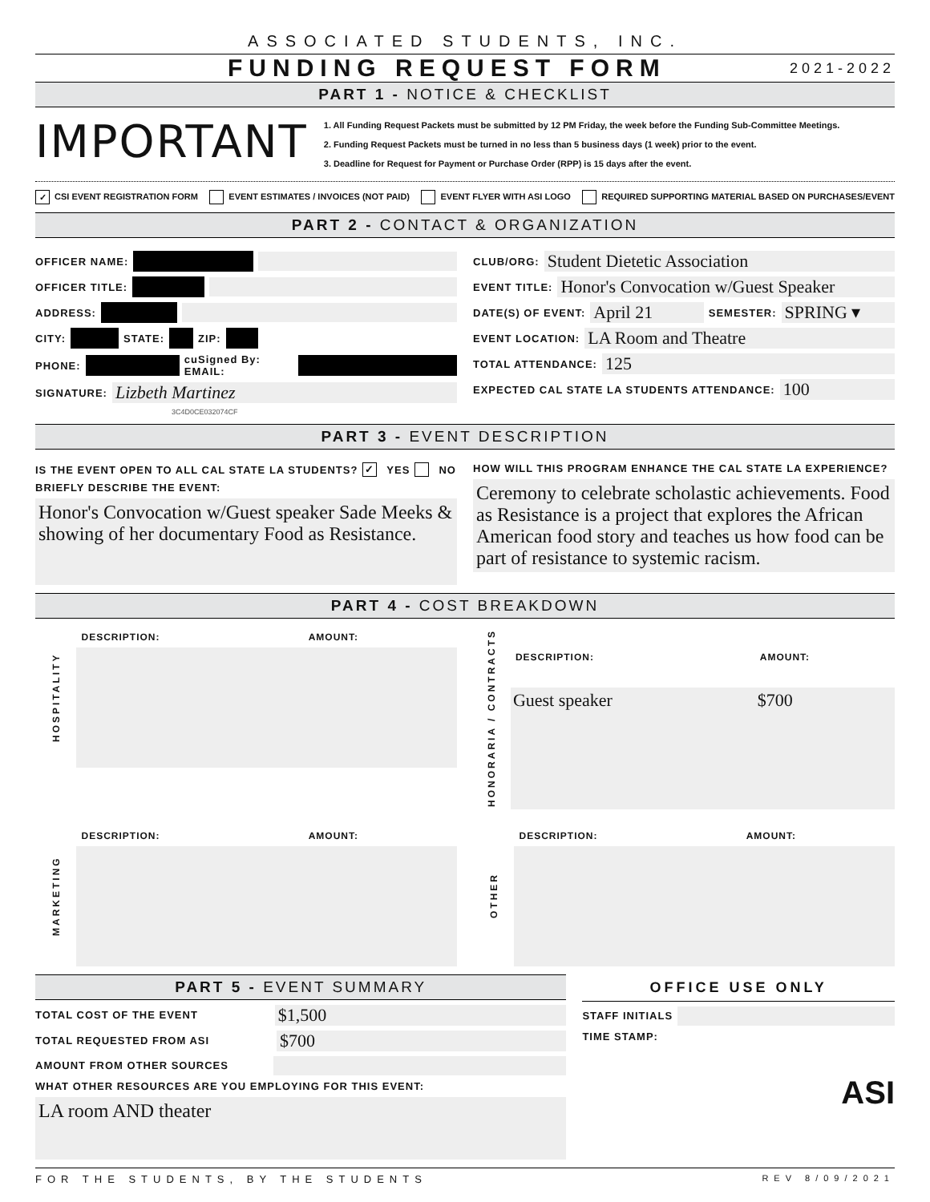ASSOCIATED STUDENTS, INC.
FUNDING REQUEST FORM
2021-2022
PART 1 - NOTICE & CHECKLIST
IMPORTANT
1. All Funding Request Packets must be submitted by 12 PM Friday, the week before the Funding Sub-Committee Meetings.
2. Funding Request Packets must be turned in no less than 5 business days (1 week) prior to the event.
3. Deadline for Request for Payment or Purchase Order (RPP) is 15 days after the event.
✓ CSI EVENT REGISTRATION FORM EVENT ESTIMATES / INVOICES (NOT PAID) EVENT FLYER WITH ASI LOGO REQUIRED SUPPORTING MATERIAL BASED ON PURCHASES/EVENT
PART 2 - CONTACT & ORGANIZATION
OFFICER NAME:
OFFICER TITLE:
ADDRESS:
CITY: STATE: ZIP:
PHONE: cuSigned By: EMAIL:
SIGNATURE: Lizbeth Martinez
3C4D0CE032074CF
CLUB/ORG: Student Dietetic Association
EVENT TITLE: Honor's Convocation w/Guest Speaker
DATE(S) OF EVENT: April 21 SEMESTER: SPRING ▾
EVENT LOCATION: LA Room and Theatre
TOTAL ATTENDANCE: 125
EXPECTED CAL STATE LA STUDENTS ATTENDANCE: 100
PART 3 - EVENT DESCRIPTION
IS THE EVENT OPEN TO ALL CAL STATE LA STUDENTS? ✓ YES NO
BRIEFLY DESCRIBE THE EVENT:
Honor's Convocation w/Guest speaker Sade Meeks & showing of her documentary Food as Resistance.
HOW WILL THIS PROGRAM ENHANCE THE CAL STATE LA EXPERIENCE?
Ceremony to celebrate scholastic achievements. Food as Resistance is a project that explores the African American food story and teaches us how food can be part of resistance to systemic racism.
PART 4 - COST BREAKDOWN
| HOSPITALITY | DESCRIPTION: | AMOUNT: |
| HONORARIA / CONTRACTS | DESCRIPTION: | AMOUNT: |
| | Guest speaker | $700 |
| MARKETING | DESCRIPTION: | AMOUNT: |
| OTHER | DESCRIPTION: | AMOUNT: |
PART 5 - EVENT SUMMARY
TOTAL COST OF THE EVENT $1,500
TOTAL REQUESTED FROM ASI $700
AMOUNT FROM OTHER SOURCES
WHAT OTHER RESOURCES ARE YOU EMPLOYING FOR THIS EVENT:
LA room AND theater
OFFICE USE ONLY
STAFF INITIALS
TIME STAMP:
ASI
FOR THE STUDENTS, BY THE STUDENTS REV 8/09/2021